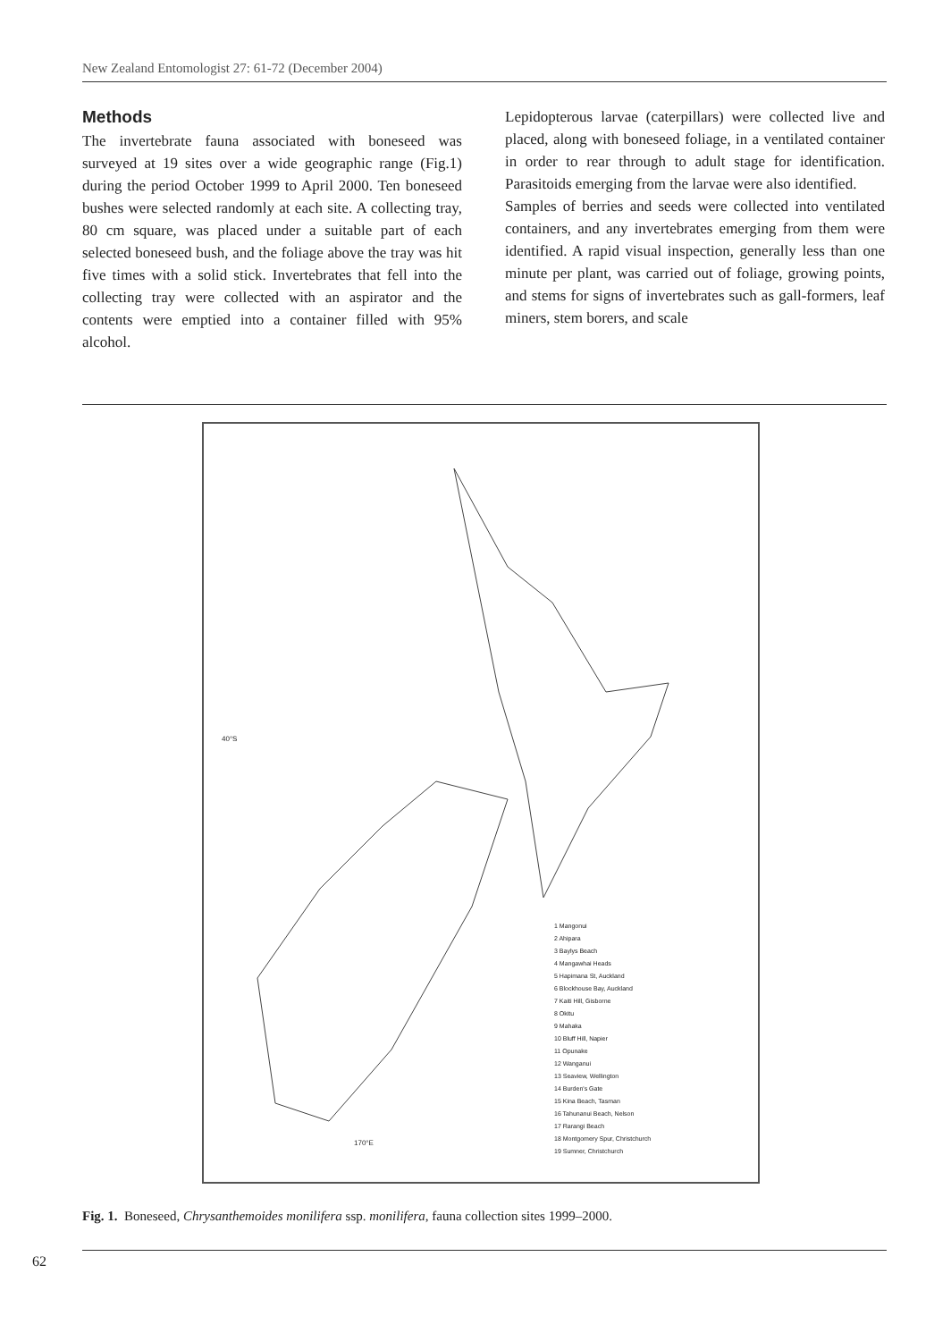New Zealand Entomologist 27: 61-72 (December 2004)
Methods
The invertebrate fauna associated with boneseed was surveyed at 19 sites over a wide geographic range (Fig.1) during the period October 1999 to April 2000. Ten boneseed bushes were selected randomly at each site. A collecting tray, 80 cm square, was placed under a suitable part of each selected boneseed bush, and the foliage above the tray was hit five times with a solid stick. Invertebrates that fell into the collecting tray were collected with an aspirator and the contents were emptied into a container filled with 95% alcohol.
Lepidopterous larvae (caterpillars) were collected live and placed, along with boneseed foliage, in a ventilated container in order to rear through to adult stage for identification. Parasitoids emerging from the larvae were also identified.
Samples of berries and seeds were collected into ventilated containers, and any invertebrates emerging from them were identified. A rapid visual inspection, generally less than one minute per plant, was carried out of foliage, growing points, and stems for signs of invertebrates such as gall-formers, leaf miners, stem borers, and scale
1 Mangonui
2 Ahipara
3 Baylys Beach
4 Mangawhai Heads
5 Hapimana St, Auckland
6 Blockhouse Bay, Auckland
7 Kaiti Hill, Gisborne
8 Okitu
9 Mahaka
10 Bluff Hill, Napier
11 Opunake
12 Wanganui
13 Seaview, Wellington
14 Burden's Gate
15 Kina Beach, Tasman
16 Tahunanui Beach, Nelson
17 Rarangi Beach
18 Montgomery Spur, Christchurch
19 Sumner, Christchurch
40°S
170°E
Fig. 1. Boneseed, Chrysanthemoides monilifera ssp. monilifera, fauna collection sites 1999–2000.
62